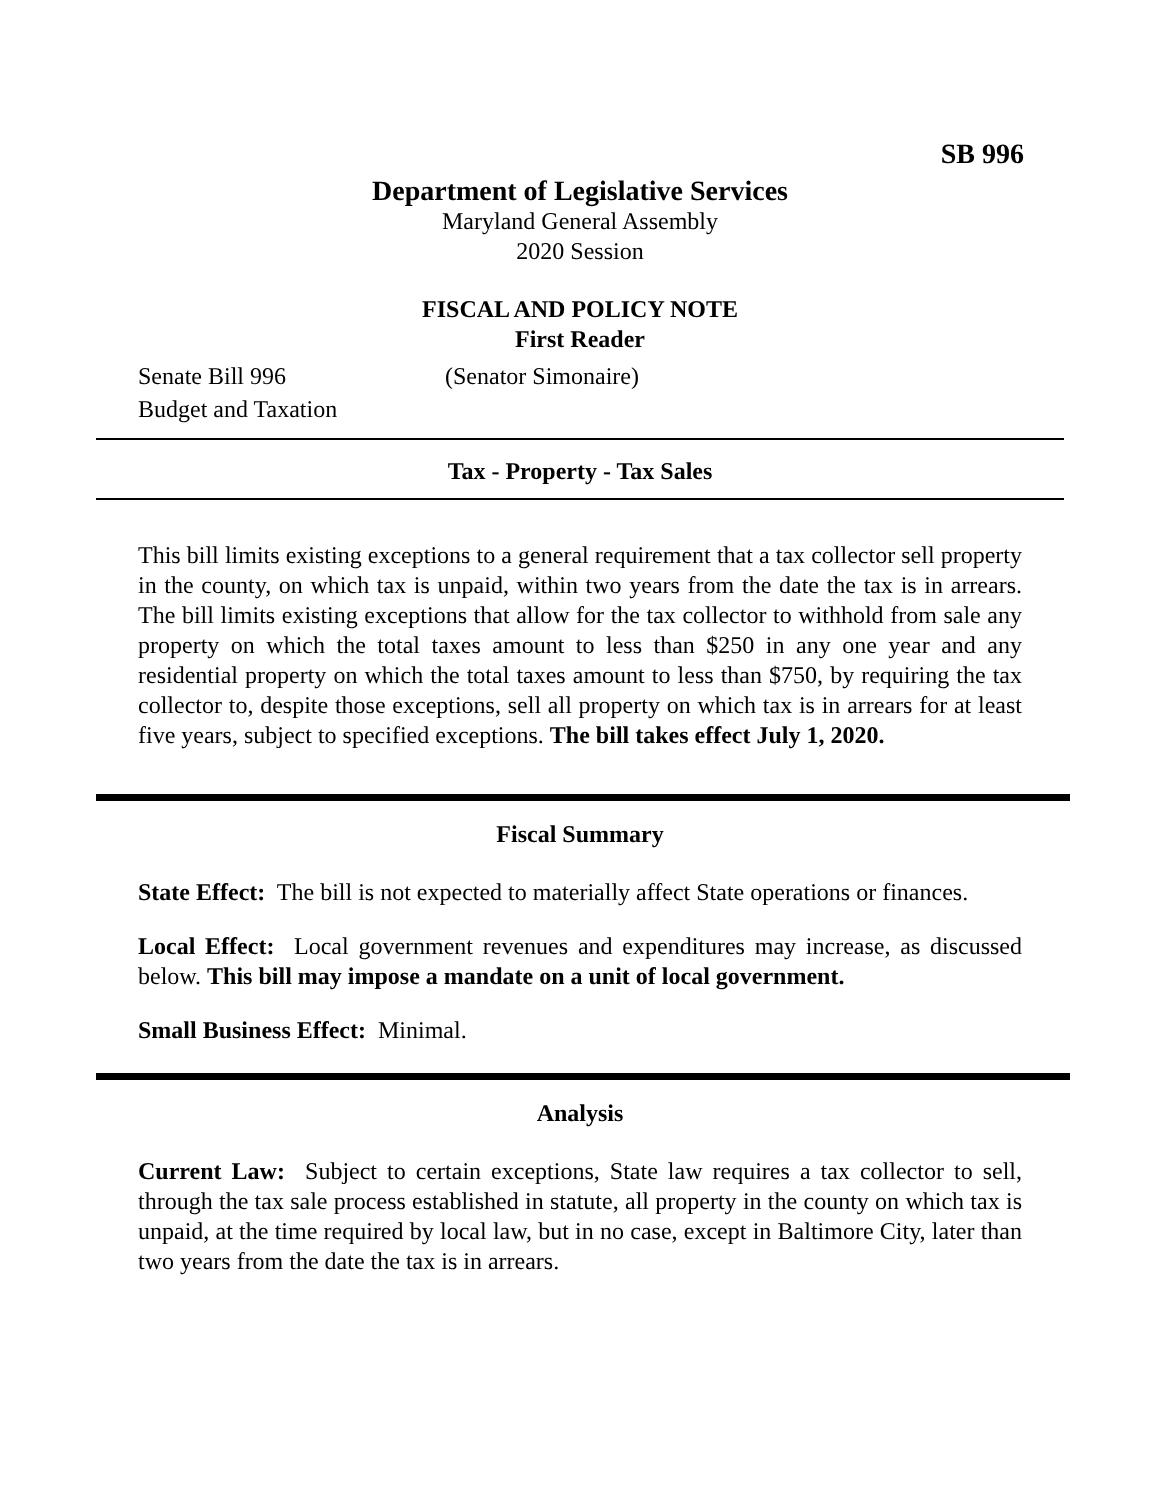SB 996
Department of Legislative Services
Maryland General Assembly
2020 Session
FISCAL AND POLICY NOTE
First Reader
Senate Bill 996 (Senator Simonaire)
Budget and Taxation
Tax - Property - Tax Sales
This bill limits existing exceptions to a general requirement that a tax collector sell property in the county, on which tax is unpaid, within two years from the date the tax is in arrears. The bill limits existing exceptions that allow for the tax collector to withhold from sale any property on which the total taxes amount to less than $250 in any one year and any residential property on which the total taxes amount to less than $750, by requiring the tax collector to, despite those exceptions, sell all property on which tax is in arrears for at least five years, subject to specified exceptions. The bill takes effect July 1, 2020.
Fiscal Summary
State Effect: The bill is not expected to materially affect State operations or finances.
Local Effect: Local government revenues and expenditures may increase, as discussed below. This bill may impose a mandate on a unit of local government.
Small Business Effect: Minimal.
Analysis
Current Law: Subject to certain exceptions, State law requires a tax collector to sell, through the tax sale process established in statute, all property in the county on which tax is unpaid, at the time required by local law, but in no case, except in Baltimore City, later than two years from the date the tax is in arrears.